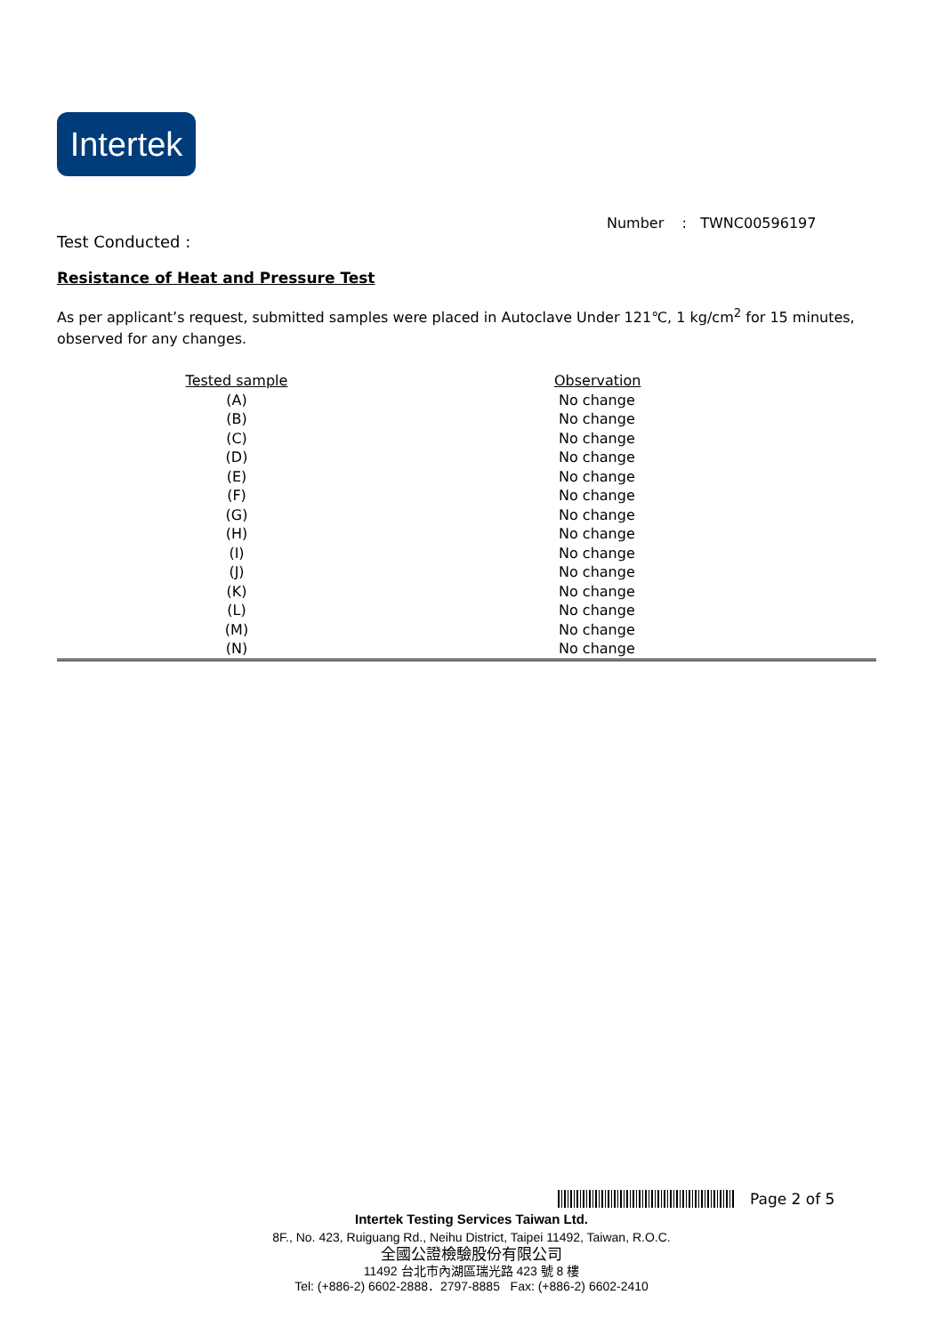Intertek
Number : TWNC00596197
Test Conducted :
Resistance of Heat and Pressure Test
As per applicant’s request, submitted samples were placed in Autoclave Under 121℃, 1 kg/cm<sup>2</sup> for 15 minutes, observed for any changes.
| Tested sample | Observation |
| --- | --- |
| (A) | No change |
| (B) | No change |
| (C) | No change |
| (D) | No change |
| (E) | No change |
| (F) | No change |
| (G) | No change |
| (H) | No change |
| (I) | No change |
| (J) | No change |
| (K) | No change |
| (L) | No change |
| (M) | No change |
| (N) | No change |
Page 2 of 5
Intertek Testing Services Taiwan Ltd.
8F., No. 423, Ruiguang Rd., Neihu District, Taipei 11492, Taiwan, R.O.C.
全國公證檢驗股份有限公司
11492 台北市內湖區瑞光路 423 號 8 樓
Tel: (+886-2) 6602-2888．2797-8885 Fax: (+886-2) 6602-2410